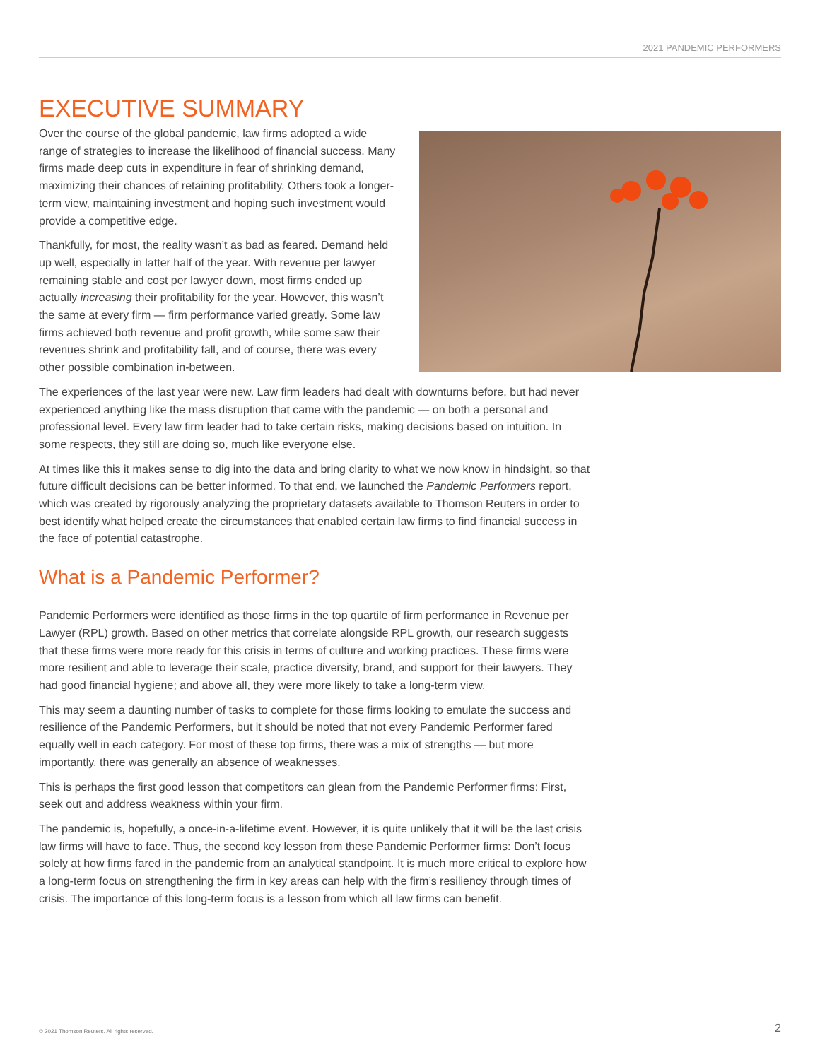2021 PANDEMIC PERFORMERS
EXECUTIVE SUMMARY
Over the course of the global pandemic, law firms adopted a wide range of strategies to increase the likelihood of financial success. Many firms made deep cuts in expenditure in fear of shrinking demand, maximizing their chances of retaining profitability. Others took a longer-term view, maintaining investment and hoping such investment would provide a competitive edge.
Thankfully, for most, the reality wasn’t as bad as feared. Demand held up well, especially in latter half of the year. With revenue per lawyer remaining stable and cost per lawyer down, most firms ended up actually increasing their profitability for the year. However, this wasn’t the same at every firm — firm performance varied greatly. Some law firms achieved both revenue and profit growth, while some saw their revenues shrink and profitability fall, and of course, there was every other possible combination in-between.
The experiences of the last year were new. Law firm leaders had dealt with downturns before, but had never experienced anything like the mass disruption that came with the pandemic — on both a personal and professional level. Every law firm leader had to take certain risks, making decisions based on intuition. In some respects, they still are doing so, much like everyone else.
At times like this it makes sense to dig into the data and bring clarity to what we now know in hindsight, so that future difficult decisions can be better informed. To that end, we launched the Pandemic Performers report, which was created by rigorously analyzing the proprietary datasets available to Thomson Reuters in order to best identify what helped create the circumstances that enabled certain law firms to find financial success in the face of potential catastrophe.
What is a Pandemic Performer?
Pandemic Performers were identified as those firms in the top quartile of firm performance in Revenue per Lawyer (RPL) growth. Based on other metrics that correlate alongside RPL growth, our research suggests that these firms were more ready for this crisis in terms of culture and working practices. These firms were more resilient and able to leverage their scale, practice diversity, brand, and support for their lawyers. They had good financial hygiene; and above all, they were more likely to take a long-term view.
This may seem a daunting number of tasks to complete for those firms looking to emulate the success and resilience of the Pandemic Performers, but it should be noted that not every Pandemic Performer fared equally well in each category. For most of these top firms, there was a mix of strengths — but more importantly, there was generally an absence of weaknesses.
This is perhaps the first good lesson that competitors can glean from the Pandemic Performer firms: First, seek out and address weakness within your firm.
The pandemic is, hopefully, a once-in-a-lifetime event. However, it is quite unlikely that it will be the last crisis law firms will have to face. Thus, the second key lesson from these Pandemic Performer firms: Don’t focus solely at how firms fared in the pandemic from an analytical standpoint. It is much more critical to explore how a long-term focus on strengthening the firm in key areas can help with the firm’s resiliency through times of crisis. The importance of this long-term focus is a lesson from which all law firms can benefit.
© 2021 Thomson Reuters. All rights reserved. 2